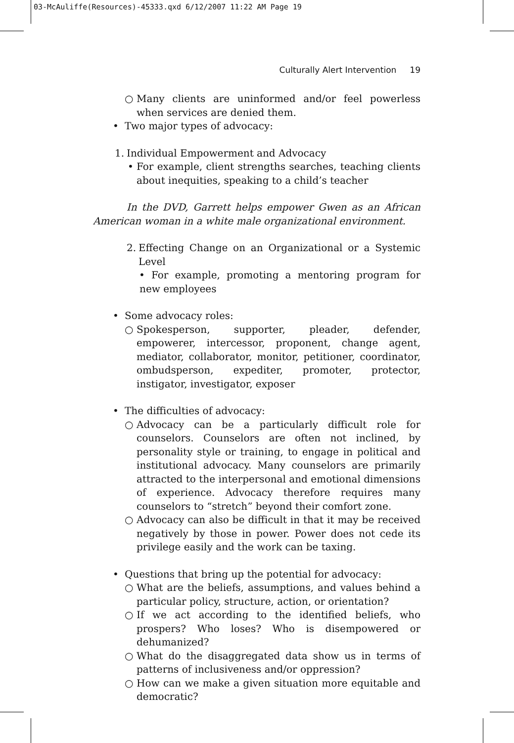03-McAuliffe(Resources)-45333.qxd 6/12/2007 11:22 AM Page 19
Culturally Alert Intervention 19
○ Many clients are uninformed and/or feel powerless when services are denied them.
• Two major types of advocacy:
1. Individual Empowerment and Advocacy
• For example, client strengths searches, teaching clients about inequities, speaking to a child’s teacher
In the DVD, Garrett helps empower Gwen as an African American woman in a white male organizational environment.
2. Effecting Change on an Organizational or a Systemic Level
• For example, promoting a mentoring program for new employees
• Some advocacy roles:
○ Spokesperson, supporter, pleader, defender, empowerer, intercessor, proponent, change agent, mediator, collaborator, monitor, petitioner, coordinator, ombudsperson, expediter, promoter, protector, instigator, investigator, exposer
• The difficulties of advocacy:
○ Advocacy can be a particularly difficult role for counselors. Counselors are often not inclined, by personality style or training, to engage in political and institutional advocacy. Many counselors are primarily attracted to the interpersonal and emotional dimensions of experience. Advocacy therefore requires many counselors to “stretch” beyond their comfort zone.
○ Advocacy can also be difficult in that it may be received negatively by those in power. Power does not cede its privilege easily and the work can be taxing.
• Questions that bring up the potential for advocacy:
○ What are the beliefs, assumptions, and values behind a particular policy, structure, action, or orientation?
○ If we act according to the identified beliefs, who prospers? Who loses? Who is disempowered or dehumanized?
○ What do the disaggregated data show us in terms of patterns of inclusiveness and/or oppression?
○ How can we make a given situation more equitable and democratic?